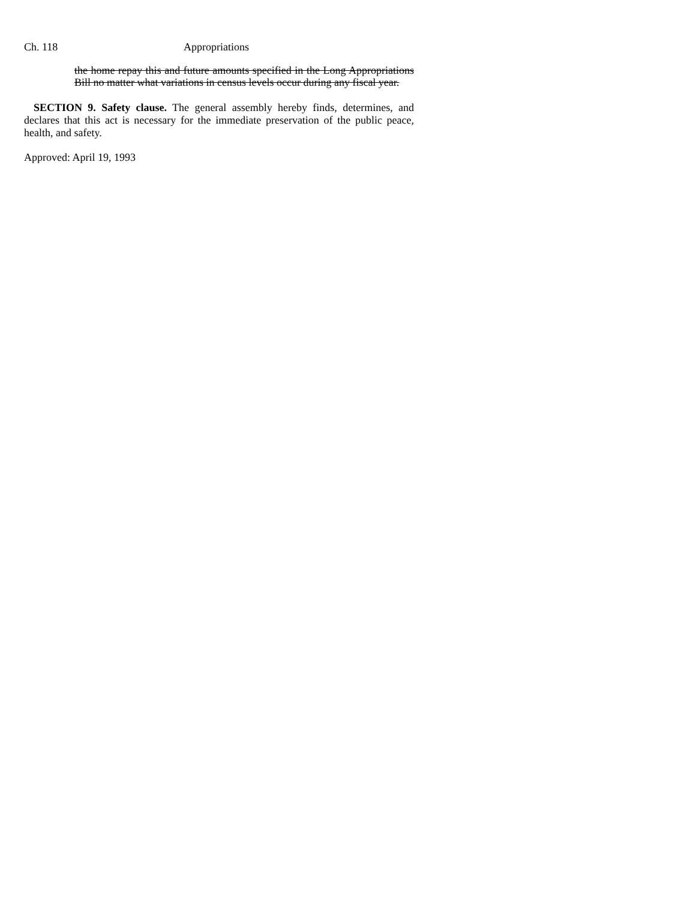Ch. 118 Appropriations
the home repay this and future amounts specified in the Long Appropriations Bill no matter what variations in census levels occur during any fiscal year.
SECTION 9. Safety clause. The general assembly hereby finds, determines, and declares that this act is necessary for the immediate preservation of the public peace, health, and safety.
Approved: April 19, 1993